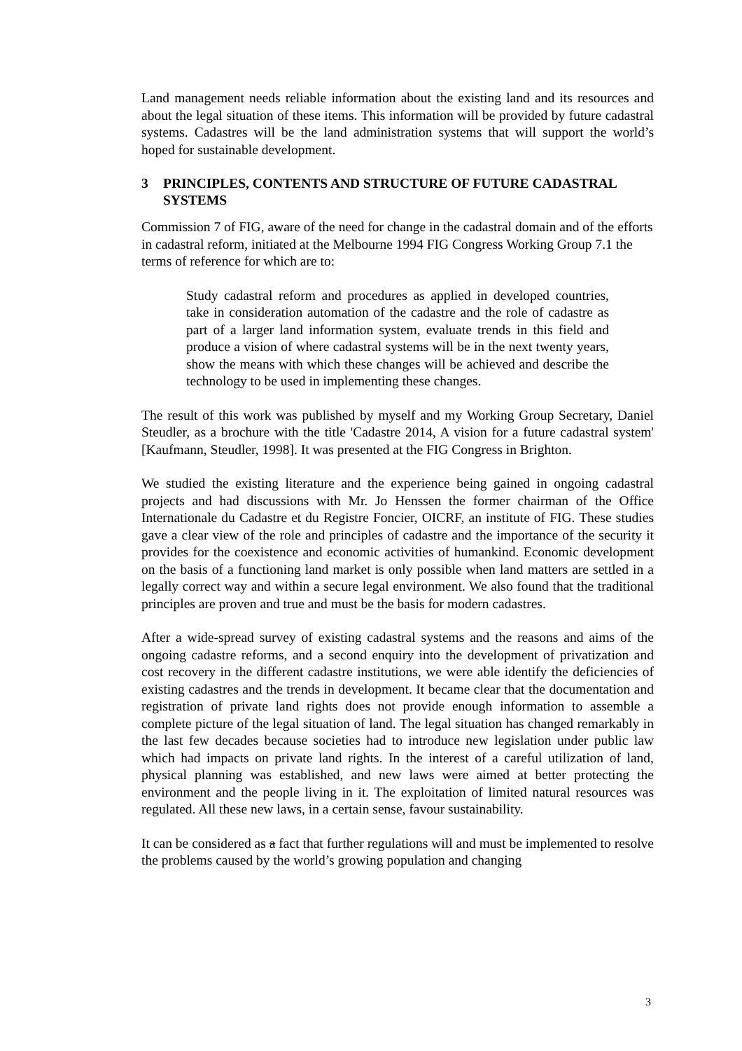Land management needs reliable information about the existing land and its resources and about the legal situation of these items. This information will be provided by future cadastral systems. Cadastres will be the land administration systems that will support the world’s hoped for sustainable development.
3 PRINCIPLES, CONTENTS AND STRUCTURE OF FUTURE CADASTRAL SYSTEMS
Commission 7 of FIG, aware of the need for change in the cadastral domain and of the efforts in cadastral reform, initiated at the Melbourne 1994 FIG Congress Working Group 7.1 the terms of reference for which are to:
Study cadastral reform and procedures as applied in developed countries, take in consideration automation of the cadastre and the role of cadastre as part of a larger land information system, evaluate trends in this field and produce a vision of where cadastral systems will be in the next twenty years, show the means with which these changes will be achieved and describe the technology to be used in implementing these changes.
The result of this work was published by myself and my Working Group Secretary, Daniel Steudler, as a brochure with the title 'Cadastre 2014, A vision for a future cadastral system' [Kaufmann, Steudler, 1998]. It was presented at the FIG Congress in Brighton.
We studied the existing literature and the experience being gained in ongoing cadastral projects and had discussions with Mr. Jo Henssen the former chairman of the Office Internationale du Cadastre et du Registre Foncier, OICRF, an institute of FIG. These studies gave a clear view of the role and principles of cadastre and the importance of the security it provides for the coexistence and economic activities of humankind. Economic development on the basis of a functioning land market is only possible when land matters are settled in a legally correct way and within a secure legal environment. We also found that the traditional principles are proven and true and must be the basis for modern cadastres.
After a wide-spread survey of existing cadastral systems and the reasons and aims of the ongoing cadastre reforms, and a second enquiry into the development of privatization and cost recovery in the different cadastre institutions, we were able identify the deficiencies of existing cadastres and the trends in development. It became clear that the documentation and registration of private land rights does not provide enough information to assemble a complete picture of the legal situation of land. The legal situation has changed remarkably in the last few decades because societies had to introduce new legislation under public law which had impacts on private land rights. In the interest of a careful utilization of land, physical planning was established, and new laws were aimed at better protecting the environment and the people living in it. The exploitation of limited natural resources was regulated. All these new laws, in a certain sense, favour sustainability.
It can be considered as a fact that further regulations will and must be implemented to resolve the problems caused by the world’s growing population and changing
3